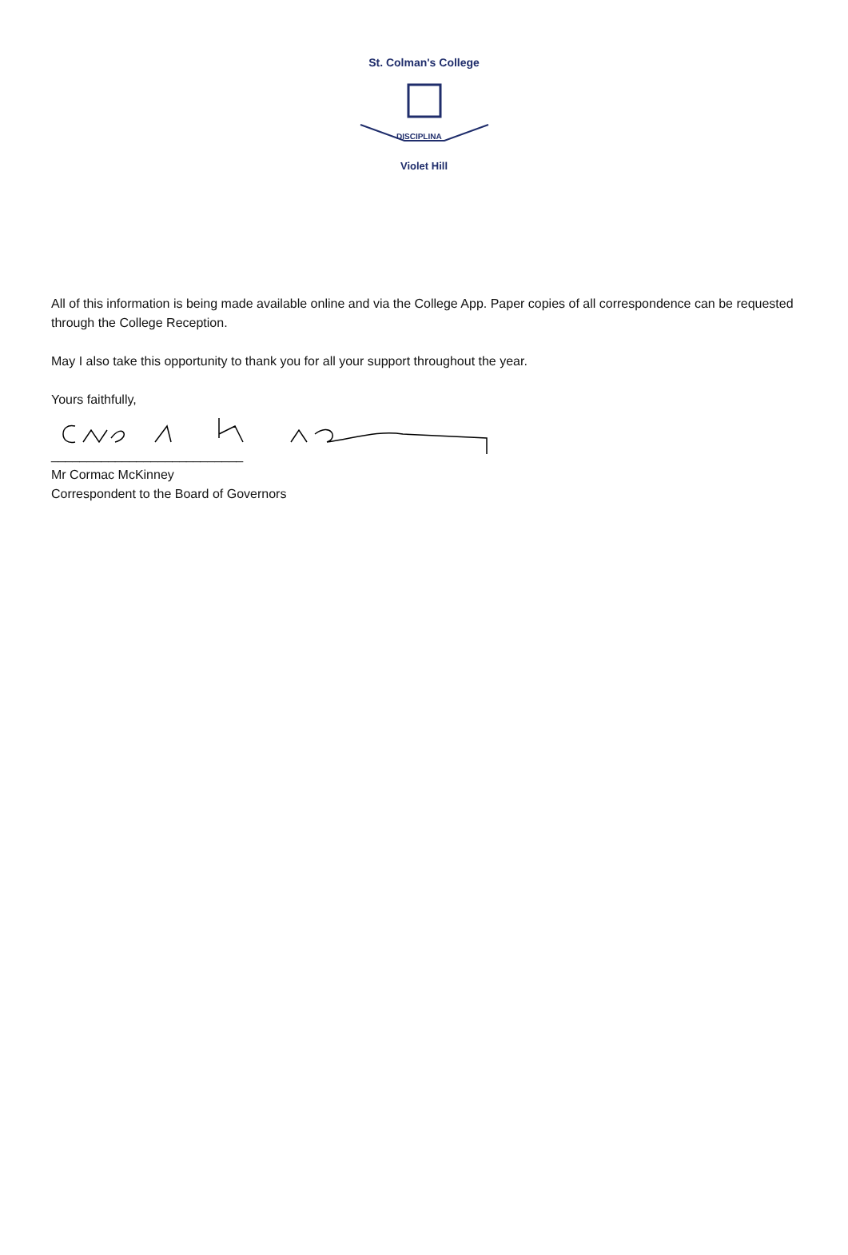St. Colman's College
DISCIPLINA
Violet Hill
All of this information is being made available online and via the College App. Paper copies of all correspondence can be requested through the College Reception.
May I also take this opportunity to thank you for all your support throughout the year.
Yours faithfully,
___________________________
Mr Cormac McKinney
Correspondent to the Board of Governors